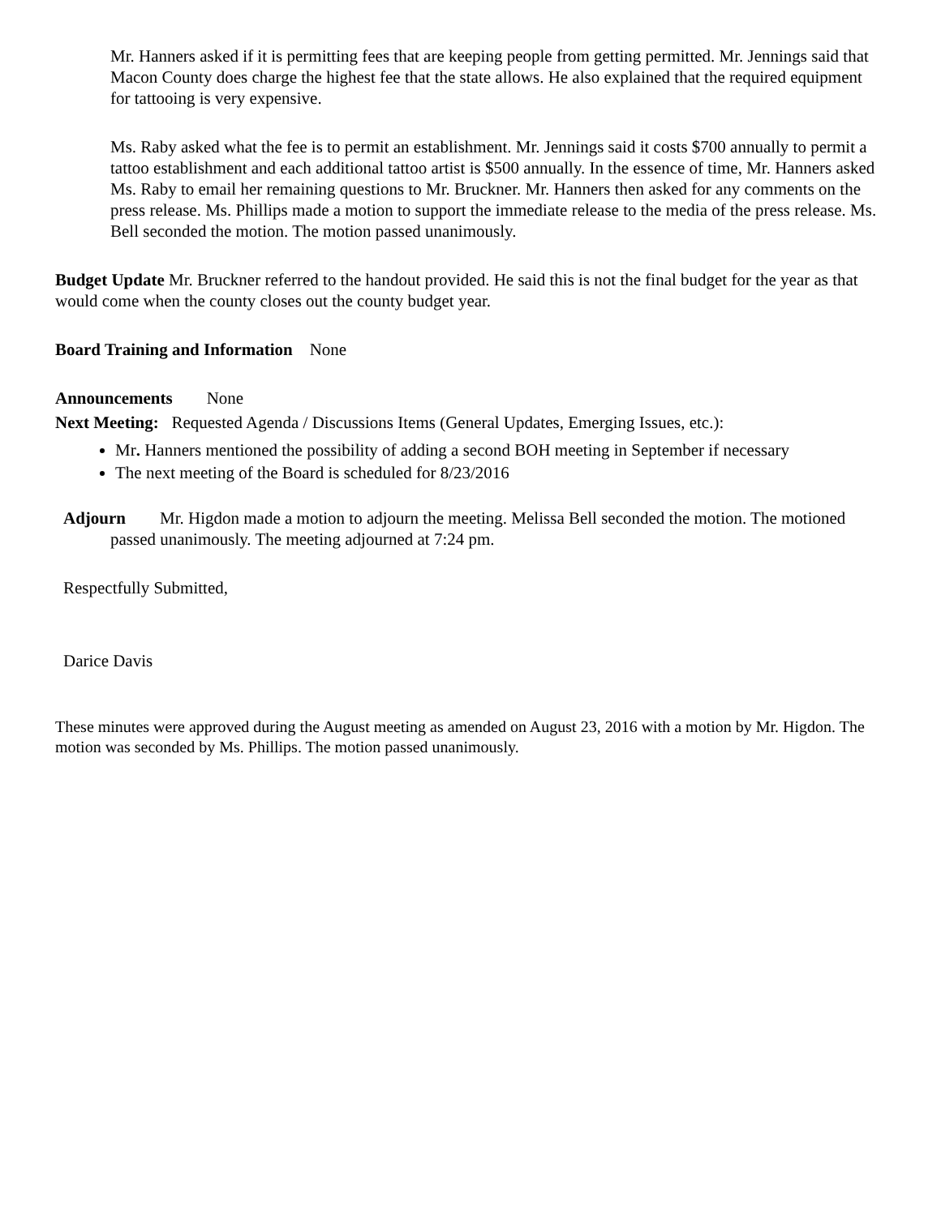Mr. Hanners asked if it is permitting fees that are keeping people from getting permitted. Mr. Jennings said that Macon County does charge the highest fee that the state allows. He also explained that the required equipment for tattooing is very expensive.
Ms. Raby asked what the fee is to permit an establishment. Mr. Jennings said it costs $700 annually to permit a tattoo establishment and each additional tattoo artist is $500 annually. In the essence of time, Mr. Hanners asked Ms. Raby to email her remaining questions to Mr. Bruckner. Mr. Hanners then asked for any comments on the press release. Ms. Phillips made a motion to support the immediate release to the media of the press release. Ms. Bell seconded the motion. The motion passed unanimously.
Budget Update Mr. Bruckner referred to the handout provided. He said this is not the final budget for the year as that would come when the county closes out the county budget year.
Board Training and Information None
Announcements None
Next Meeting: Requested Agenda / Discussions Items (General Updates, Emerging Issues, etc.):
Mr. Hanners mentioned the possibility of adding a second BOH meeting in September if necessary
The next meeting of the Board is scheduled for 8/23/2016
Adjourn Mr. Higdon made a motion to adjourn the meeting. Melissa Bell seconded the motion. The motioned passed unanimously. The meeting adjourned at 7:24 pm.
Respectfully Submitted,
Darice Davis
These minutes were approved during the August meeting as amended on August 23, 2016 with a motion by Mr. Higdon. The motion was seconded by Ms. Phillips. The motion passed unanimously.